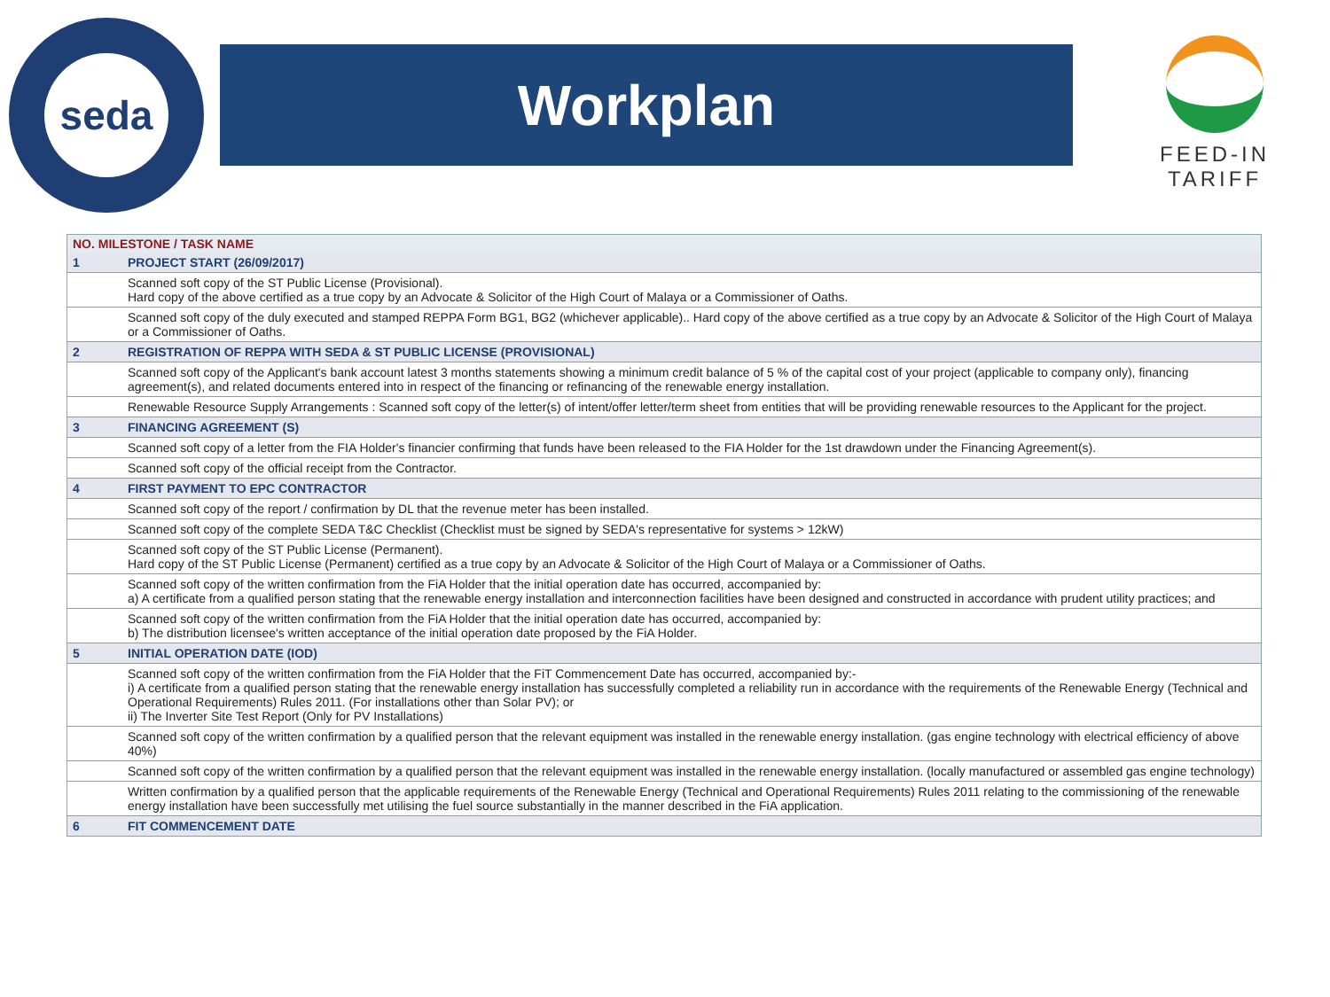seda
Workplan
FEED-IN TARIFF
| NO. MILESTONE / TASK NAME | |
| --- | --- |
| 1 | PROJECT START (26/09/2017) |
| | Scanned soft copy of the ST Public License (Provisional). Hard copy of the above certified as a true copy by an Advocate & Solicitor of the High Court of Malaya or a Commissioner of Oaths. |
| | Scanned soft copy of the duly executed and stamped REPPA Form BG1, BG2 (whichever applicable).. Hard copy of the above certified as a true copy by an Advocate & Solicitor of the High Court of Malaya or a Commissioner of Oaths. |
| 2 | REGISTRATION OF REPPA WITH SEDA & ST PUBLIC LICENSE (PROVISIONAL) |
| | Scanned soft copy of the Applicant's bank account latest 3 months statements showing a minimum credit balance of 5 % of the capital cost of your project (applicable to company only), financing agreement(s), and related documents entered into in respect of the financing or refinancing of the renewable energy installation. |
| | Renewable Resource Supply Arrangements : Scanned soft copy of the letter(s) of intent/offer letter/term sheet from entities that will be providing renewable resources to the Applicant for the project. |
| 3 | FINANCING AGREEMENT (S) |
| | Scanned soft copy of a letter from the FIA Holder's financier confirming that funds have been released to the FIA Holder for the 1st drawdown under the Financing Agreement(s). |
| | Scanned soft copy of the official receipt from the Contractor. |
| 4 | FIRST PAYMENT TO EPC CONTRACTOR |
| | Scanned soft copy of the report / confirmation by DL that the revenue meter has been installed. |
| | Scanned soft copy of the complete SEDA T&C Checklist (Checklist must be signed by SEDA's representative for systems > 12kW) |
| | Scanned soft copy of the ST Public License (Permanent). Hard copy of the ST Public License (Permanent) certified as a true copy by an Advocate & Solicitor of the High Court of Malaya or a Commissioner of Oaths. |
| | Scanned soft copy of the written confirmation from the FiA Holder that the initial operation date has occurred, accompanied by: a) A certificate from a qualified person stating that the renewable energy installation and interconnection facilities have been designed and constructed in accordance with prudent utility practices; and |
| | Scanned soft copy of the written confirmation from the FiA Holder that the initial operation date has occurred, accompanied by: b) The distribution licensee's written acceptance of the initial operation date proposed by the FiA Holder. |
| 5 | INITIAL OPERATION DATE (IOD) |
| | Scanned soft copy of the written confirmation from the FiA Holder that the FiT Commencement Date has occurred, accompanied by:- i) A certificate from a qualified person stating that the renewable energy installation has successfully completed a reliability run in accordance with the requirements of the Renewable Energy (Technical and Operational Requirements) Rules 2011. (For installations other than Solar PV); or ii) The Inverter Site Test Report (Only for PV Installations) |
| | Scanned soft copy of the written confirmation by a qualified person that the relevant equipment was installed in the renewable energy installation. (gas engine technology with electrical efficiency of above 40%) |
| | Scanned soft copy of the written confirmation by a qualified person that the relevant equipment was installed in the renewable energy installation. (locally manufactured or assembled gas engine technology) |
| | Written confirmation by a qualified person that the applicable requirements of the Renewable Energy (Technical and Operational Requirements) Rules 2011 relating to the commissioning of the renewable energy installation have been successfully met utilising the fuel source substantially in the manner described in the FiA application. |
| 6 | FIT COMMENCEMENT DATE |